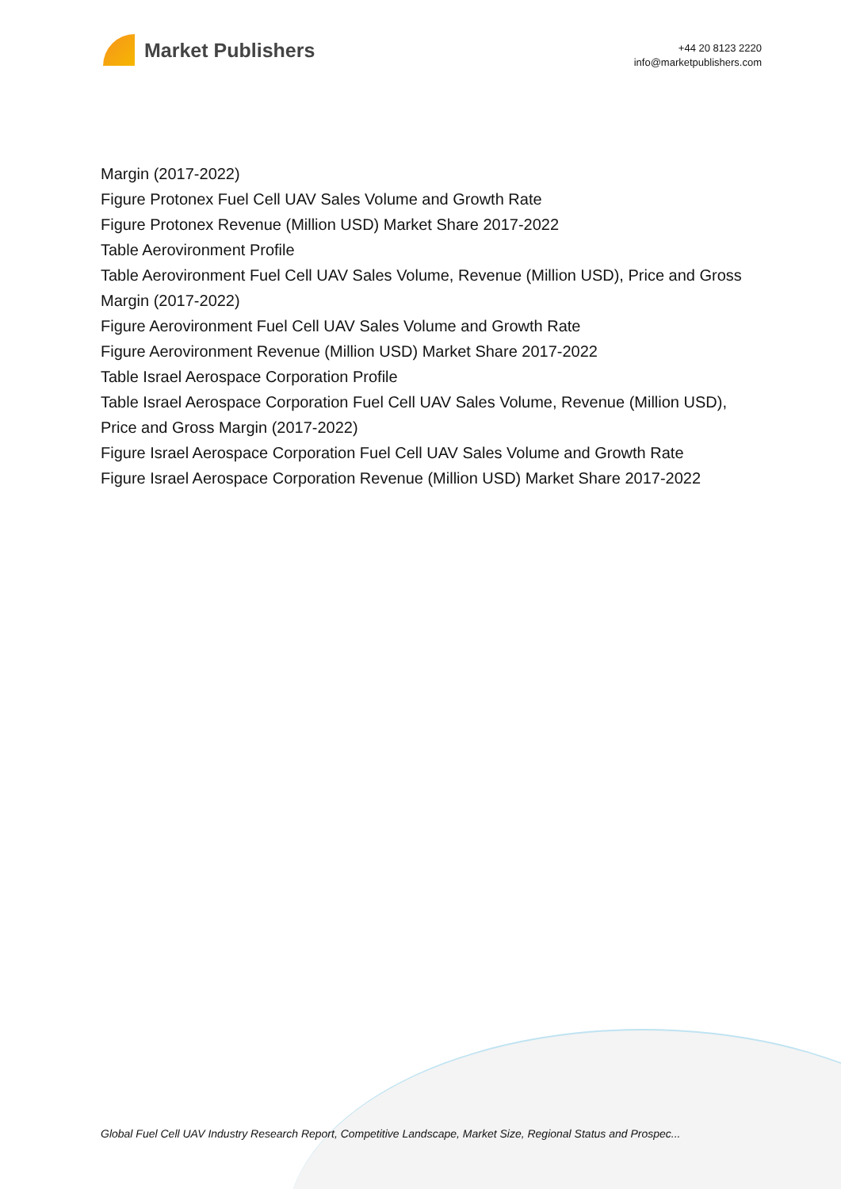Market Publishers
+44 20 8123 2220
info@marketpublishers.com
Margin (2017-2022)
Figure Protonex Fuel Cell UAV Sales Volume and Growth Rate
Figure Protonex Revenue (Million USD) Market Share 2017-2022
Table Aerovironment Profile
Table Aerovironment Fuel Cell UAV Sales Volume, Revenue (Million USD), Price and Gross Margin (2017-2022)
Figure Aerovironment Fuel Cell UAV Sales Volume and Growth Rate
Figure Aerovironment Revenue (Million USD) Market Share 2017-2022
Table Israel Aerospace Corporation Profile
Table Israel Aerospace Corporation Fuel Cell UAV Sales Volume, Revenue (Million USD), Price and Gross Margin (2017-2022)
Figure Israel Aerospace Corporation Fuel Cell UAV Sales Volume and Growth Rate
Figure Israel Aerospace Corporation Revenue (Million USD) Market Share 2017-2022
Global Fuel Cell UAV Industry Research Report, Competitive Landscape, Market Size, Regional Status and Prospec...